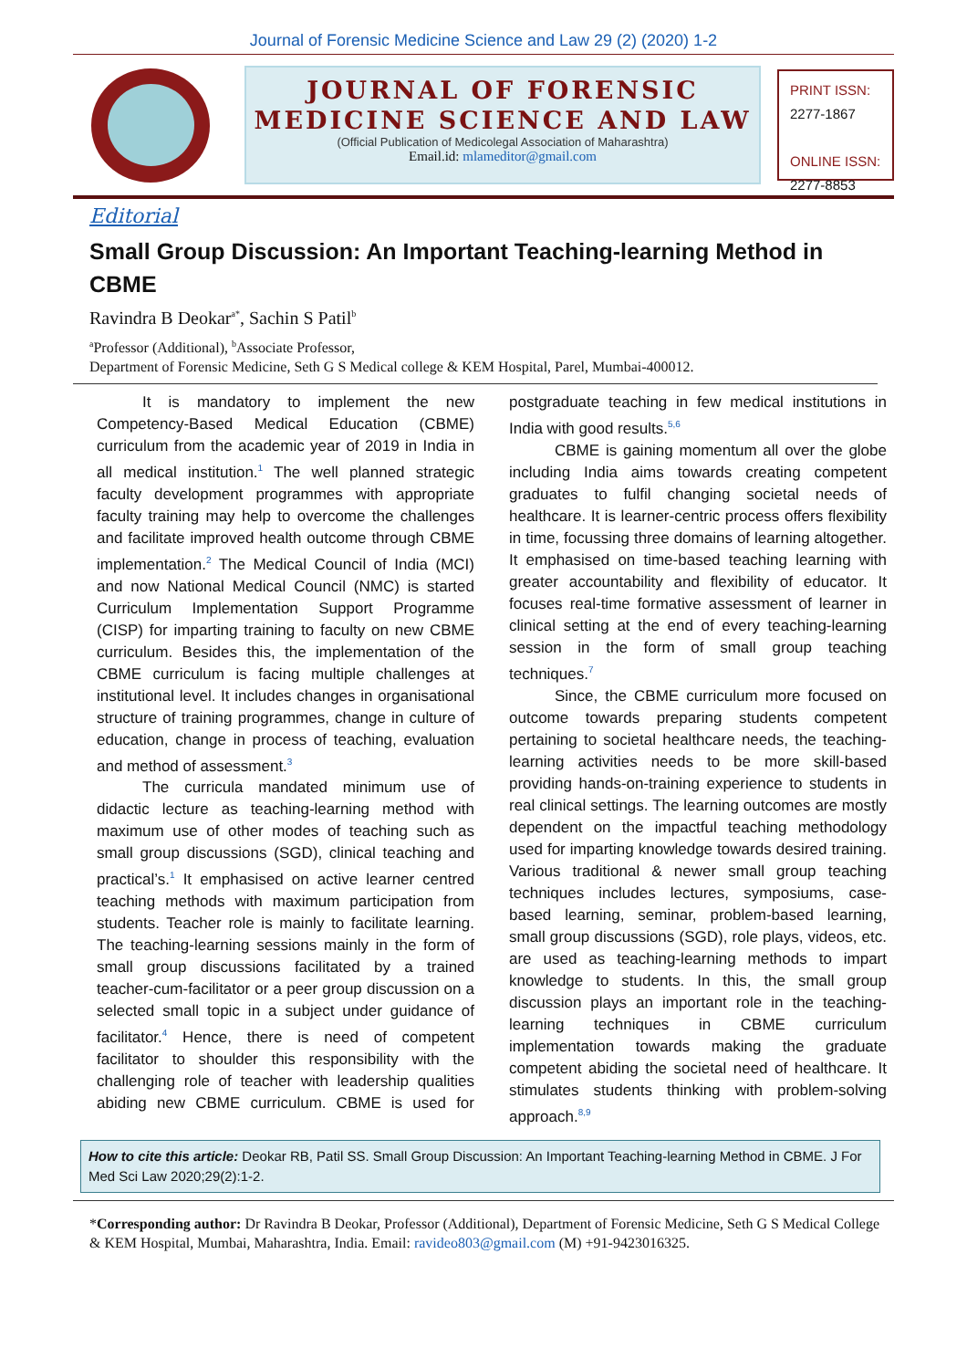Journal of Forensic Medicine Science and Law 29 (2) (2020) 1-2
JOURNAL OF FORENSIC
MEDICINE SCIENCE AND LAW
(Official Publication of Medicolegal Association of Maharashtra)
Email.id: mlameditor@gmail.com
PRINT ISSN:
2277-1867
ONLINE ISSN:
2277-8853
Editorial
Small Group Discussion: An Important Teaching-learning Method in CBME
Ravindra B Deokar<sup>a*</sup>, Sachin S Patil<sup>b</sup>
<sup>a</sup> Professor (Additional), <sup>b</sup>Associate Professor,
Department of Forensic Medicine, Seth G S Medical college & KEM Hospital, Parel, Mumbai-400012.
It is mandatory to implement the new Competency-Based Medical Education (CBME) curriculum from the academic year of 2019 in India in all medical institution.<sup>1</sup> The well planned strategic faculty development programmes with appropriate faculty training may help to overcome the challenges and facilitate improved health outcome through CBME implementation.<sup>2</sup> The Medical Council of India (MCI) and now National Medical Council (NMC) is started Curriculum Implementation Support Programme (CISP) for imparting training to faculty on new CBME curriculum. Besides this, the implementation of the CBME curriculum is facing multiple challenges at institutional level. It includes changes in organisational structure of training programmes, change in culture of education, change in process of teaching, evaluation and method of assessment.<sup>3</sup>
The curricula mandated minimum use of didactic lecture as teaching-learning method with maximum use of other modes of teaching such as small group discussions (SGD), clinical teaching and practical’s.<sup>1</sup> It emphasised on active learner centred teaching methods with maximum participation from students. Teacher role is mainly to facilitate learning. The teaching-learning sessions mainly in the form of small group discussions facilitated by a trained teacher-cum-facilitator or a peer group discussion on a selected small topic in a subject under guidance of facilitator.<sup>4</sup> Hence, there is need of competent facilitator to shoulder this responsibility with the challenging role of teacher with leadership qualities abiding new CBME curriculum. CBME is used for postgraduate teaching in few medical institutions in India with good results.<sup>5,6</sup>
CBME is gaining momentum all over the globe including India aims towards creating competent graduates to fulfil changing societal needs of healthcare. It is learner-centric process offers flexibility in time, focussing three domains of learning altogether. It emphasised on time-based teaching learning with greater accountability and flexibility of educator. It focuses real-time formative assessment of learner in clinical setting at the end of every teaching-learning session in the form of small group teaching techniques.<sup>7</sup>
Since, the CBME curriculum more focused on outcome towards preparing students competent pertaining to societal healthcare needs, the teaching-learning activities needs to be more skill-based providing hands-on-training experience to students in real clinical settings. The learning outcomes are mostly dependent on the impactful teaching methodology used for imparting knowledge towards desired training. Various traditional & newer small group teaching techniques includes lectures, symposiums, case-based learning, seminar, problem-based learning, small group discussions (SGD), role plays, videos, etc. are used as teaching-learning methods to impart knowledge to students. In this, the small group discussion plays an important role in the teaching-learning techniques in CBME curriculum implementation towards making the graduate competent abiding the societal need of healthcare. It stimulates students thinking with problem-solving approach.<sup>8,9</sup>
How to cite this article: Deokar RB, Patil SS. Small Group Discussion: An Important Teaching-learning Method in CBME. J For Med Sci Law 2020;29(2):1-2.
*Corresponding author: Dr Ravindra B Deokar, Professor (Additional), Department of Forensic Medicine, Seth G S Medical College & KEM Hospital, Mumbai, Maharashtra, India. Email: ravideo803@gmail.com (M) +91-9423016325.